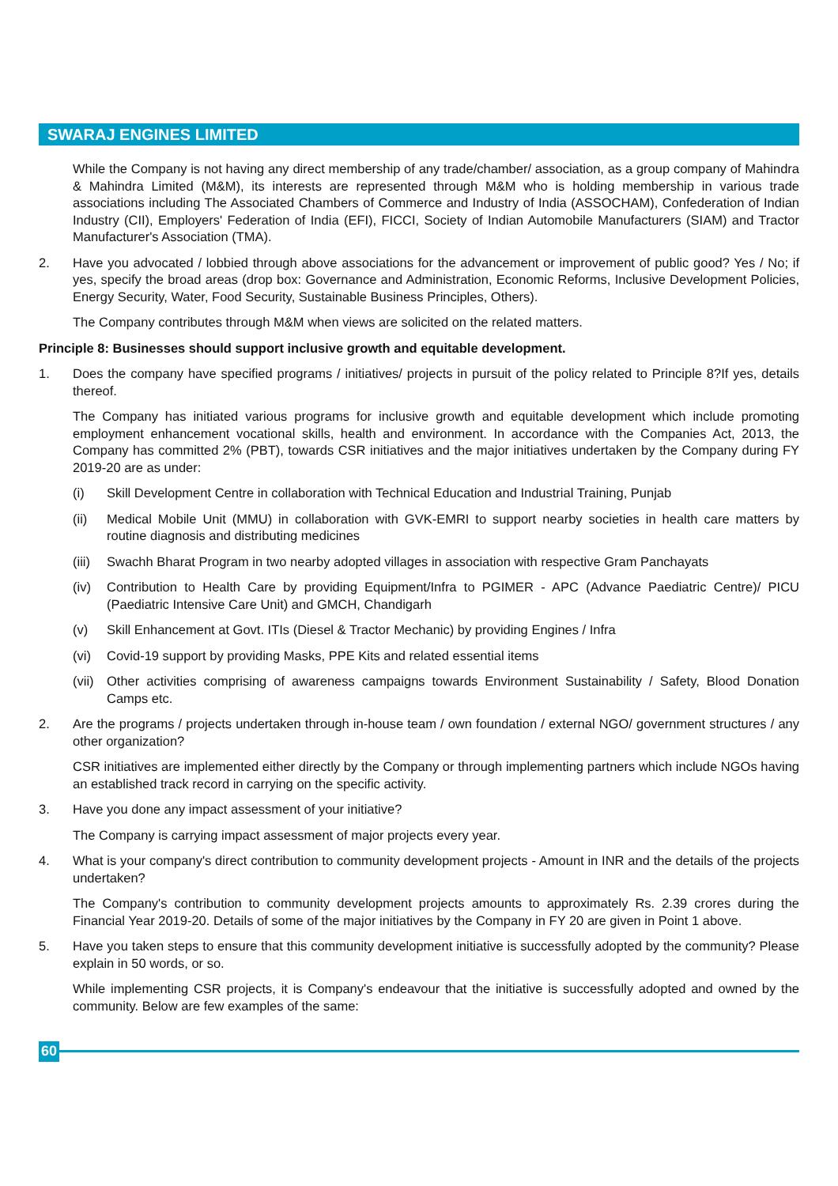SWARAJ ENGINES LIMITED
While the Company is not having any direct membership of any trade/chamber/ association, as a group company of Mahindra & Mahindra Limited (M&M), its interests are represented through M&M who is holding membership in various trade associations including The Associated Chambers of Commerce and Industry of India (ASSOCHAM), Confederation of Indian Industry (CII), Employers' Federation of India (EFI), FICCI, Society of Indian Automobile Manufacturers (SIAM) and Tractor Manufacturer's Association (TMA).
2. Have you advocated / lobbied through above associations for the advancement or improvement of public good? Yes / No; if yes, specify the broad areas (drop box: Governance and Administration, Economic Reforms, Inclusive Development Policies, Energy Security, Water, Food Security, Sustainable Business Principles, Others).
The Company contributes through M&M when views are solicited on the related matters.
Principle 8: Businesses should support inclusive growth and equitable development.
1. Does the company have specified programs / initiatives/ projects in pursuit of the policy related to Principle 8?If yes, details thereof.
The Company has initiated various programs for inclusive growth and equitable development which include promoting employment enhancement vocational skills, health and environment. In accordance with the Companies Act, 2013, the Company has committed 2% (PBT), towards CSR initiatives and the major initiatives undertaken by the Company during FY 2019-20 are as under:
(i) Skill Development Centre in collaboration with Technical Education and Industrial Training, Punjab
(ii) Medical Mobile Unit (MMU) in collaboration with GVK-EMRI to support nearby societies in health care matters by routine diagnosis and distributing medicines
(iii) Swachh Bharat Program in two nearby adopted villages in association with respective Gram Panchayats
(iv) Contribution to Health Care by providing Equipment/Infra to PGIMER - APC (Advance Paediatric Centre)/ PICU (Paediatric Intensive Care Unit) and GMCH, Chandigarh
(v) Skill Enhancement at Govt. ITIs (Diesel & Tractor Mechanic) by providing Engines / Infra
(vi) Covid-19 support by providing Masks, PPE Kits and related essential items
(vii) Other activities comprising of awareness campaigns towards Environment Sustainability / Safety, Blood Donation Camps etc.
2. Are the programs / projects undertaken through in-house team / own foundation / external NGO/ government structures / any other organization?
CSR initiatives are implemented either directly by the Company or through implementing partners which include NGOs having an established track record in carrying on the specific activity.
3. Have you done any impact assessment of your initiative?
The Company is carrying impact assessment of major projects every year.
4. What is your company's direct contribution to community development projects - Amount in INR and the details of the projects undertaken?
The Company's contribution to community development projects amounts to approximately Rs. 2.39 crores during the Financial Year 2019-20. Details of some of the major initiatives by the Company in FY 20 are given in Point 1 above.
5. Have you taken steps to ensure that this community development initiative is successfully adopted by the community? Please explain in 50 words, or so.
While implementing CSR projects, it is Company's endeavour that the initiative is successfully adopted and owned by the community. Below are few examples of the same:
60